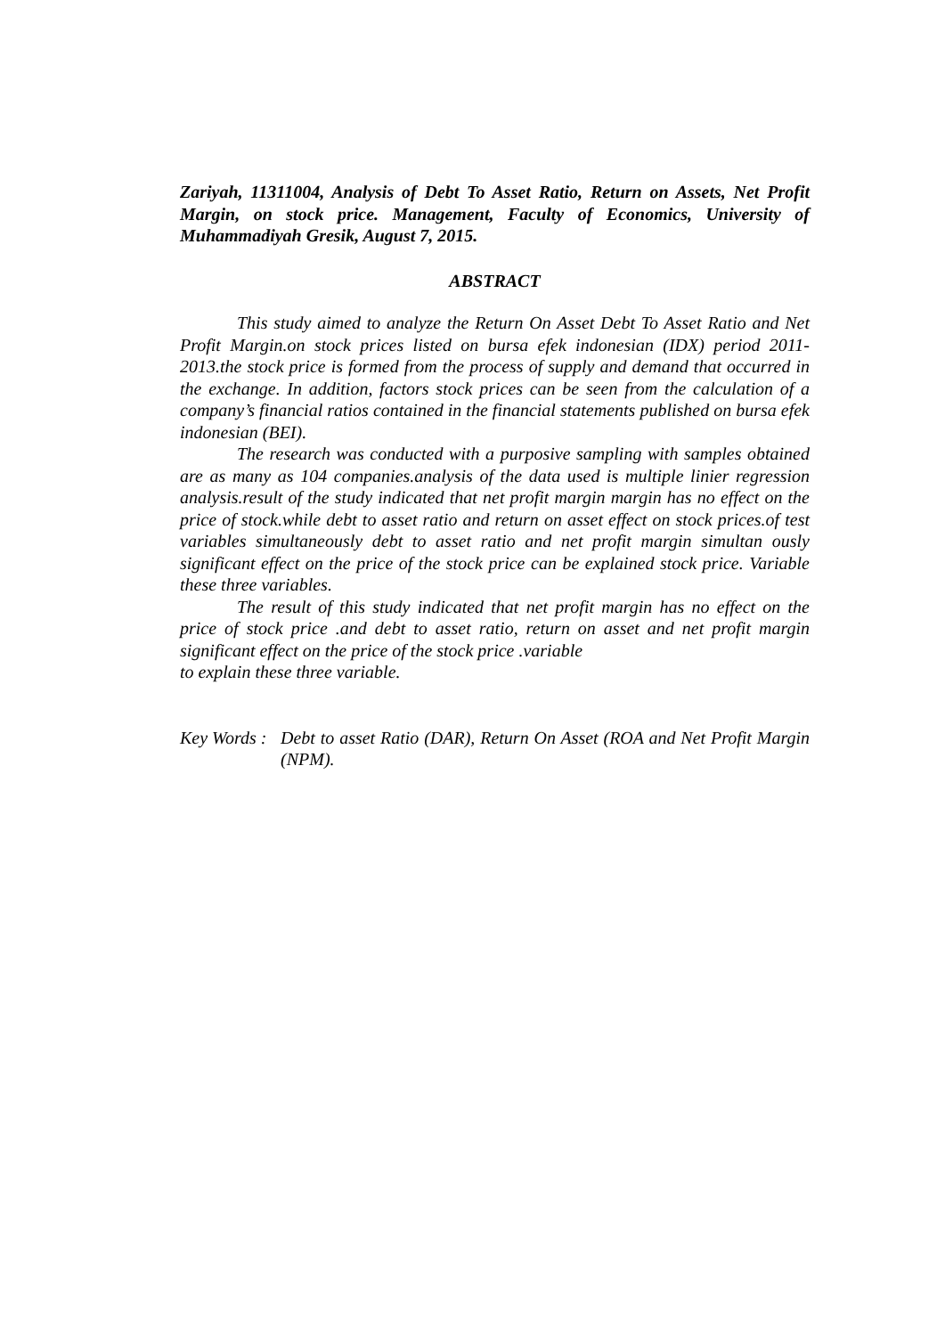Zariyah, 11311004, Analysis of Debt To Asset Ratio, Return on Assets, Net Profit Margin, on stock price. Management, Faculty of Economics, University of Muhammadiyah Gresik, August 7, 2015.
ABSTRACT
This study aimed to analyze the Return On Asset Debt To Asset Ratio and Net Profit Margin.on stock prices listed on bursa efek indonesian (IDX) period 2011-2013.the stock price is formed from the process of supply and demand that occurred in the exchange. In addition, factors stock prices can be seen from the calculation of a company’s financial ratios contained in the financial statements published on bursa efek indonesian (BEI).
The research was conducted with a purposive sampling with samples obtained are as many as 104 companies.analysis of the data used is multiple linier regression analysis.result of the study indicated that net profit margin margin has no effect on the price of stock.while debt to asset ratio and return on asset effect on stock prices.of test variables simultaneously debt to asset ratio and net profit margin simultan ously significant effect on the price of the stock price can be explained stock price. Variable these three variables.
The result of this study indicated that net profit margin has no effect on the price of stock price .and debt to asset ratio, return on asset and net profit margin significant effect on the price of the stock price .variable
to explain these three variable.
Key Words :
Debt to asset Ratio (DAR), Return On Asset (ROA and Net Profit Margin (NPM).